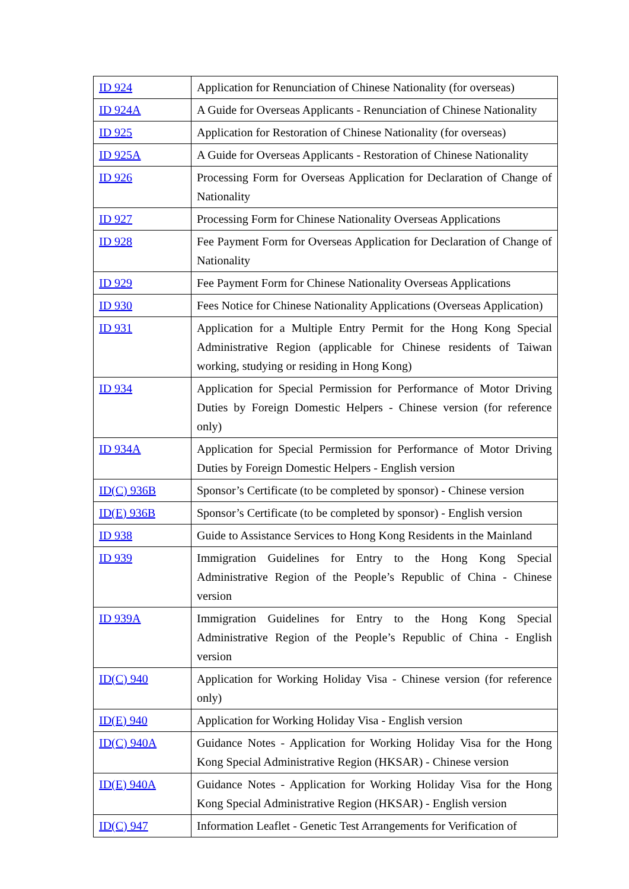| ID 924 | Application for Renunciation of Chinese Nationality (for overseas) |
| ID 924A | A Guide for Overseas Applicants - Renunciation of Chinese Nationality |
| ID 925 | Application for Restoration of Chinese Nationality (for overseas) |
| ID 925A | A Guide for Overseas Applicants - Restoration of Chinese Nationality |
| ID 926 | Processing Form for Overseas Application for Declaration of Change of Nationality |
| ID 927 | Processing Form for Chinese Nationality Overseas Applications |
| ID 928 | Fee Payment Form for Overseas Application for Declaration of Change of Nationality |
| ID 929 | Fee Payment Form for Chinese Nationality Overseas Applications |
| ID 930 | Fees Notice for Chinese Nationality Applications (Overseas Application) |
| ID 931 | Application for a Multiple Entry Permit for the Hong Kong Special Administrative Region (applicable for Chinese residents of Taiwan working, studying or residing in Hong Kong) |
| ID 934 | Application for Special Permission for Performance of Motor Driving Duties by Foreign Domestic Helpers - Chinese version (for reference only) |
| ID 934A | Application for Special Permission for Performance of Motor Driving Duties by Foreign Domestic Helpers - English version |
| ID(C) 936B | Sponsor’s Certificate (to be completed by sponsor) - Chinese version |
| ID(E) 936B | Sponsor’s Certificate (to be completed by sponsor) - English version |
| ID 938 | Guide to Assistance Services to Hong Kong Residents in the Mainland |
| ID 939 | Immigration Guidelines for Entry to the Hong Kong Special Administrative Region of the People’s Republic of China - Chinese version |
| ID 939A | Immigration Guidelines for Entry to the Hong Kong Special Administrative Region of the People’s Republic of China - English version |
| ID(C) 940 | Application for Working Holiday Visa - Chinese version (for reference only) |
| ID(E) 940 | Application for Working Holiday Visa - English version |
| ID(C) 940A | Guidance Notes - Application for Working Holiday Visa for the Hong Kong Special Administrative Region (HKSAR) - Chinese version |
| ID(E) 940A | Guidance Notes - Application for Working Holiday Visa for the Hong Kong Special Administrative Region (HKSAR) - English version |
| ID(C) 947 | Information Leaflet - Genetic Test Arrangements for Verification of |